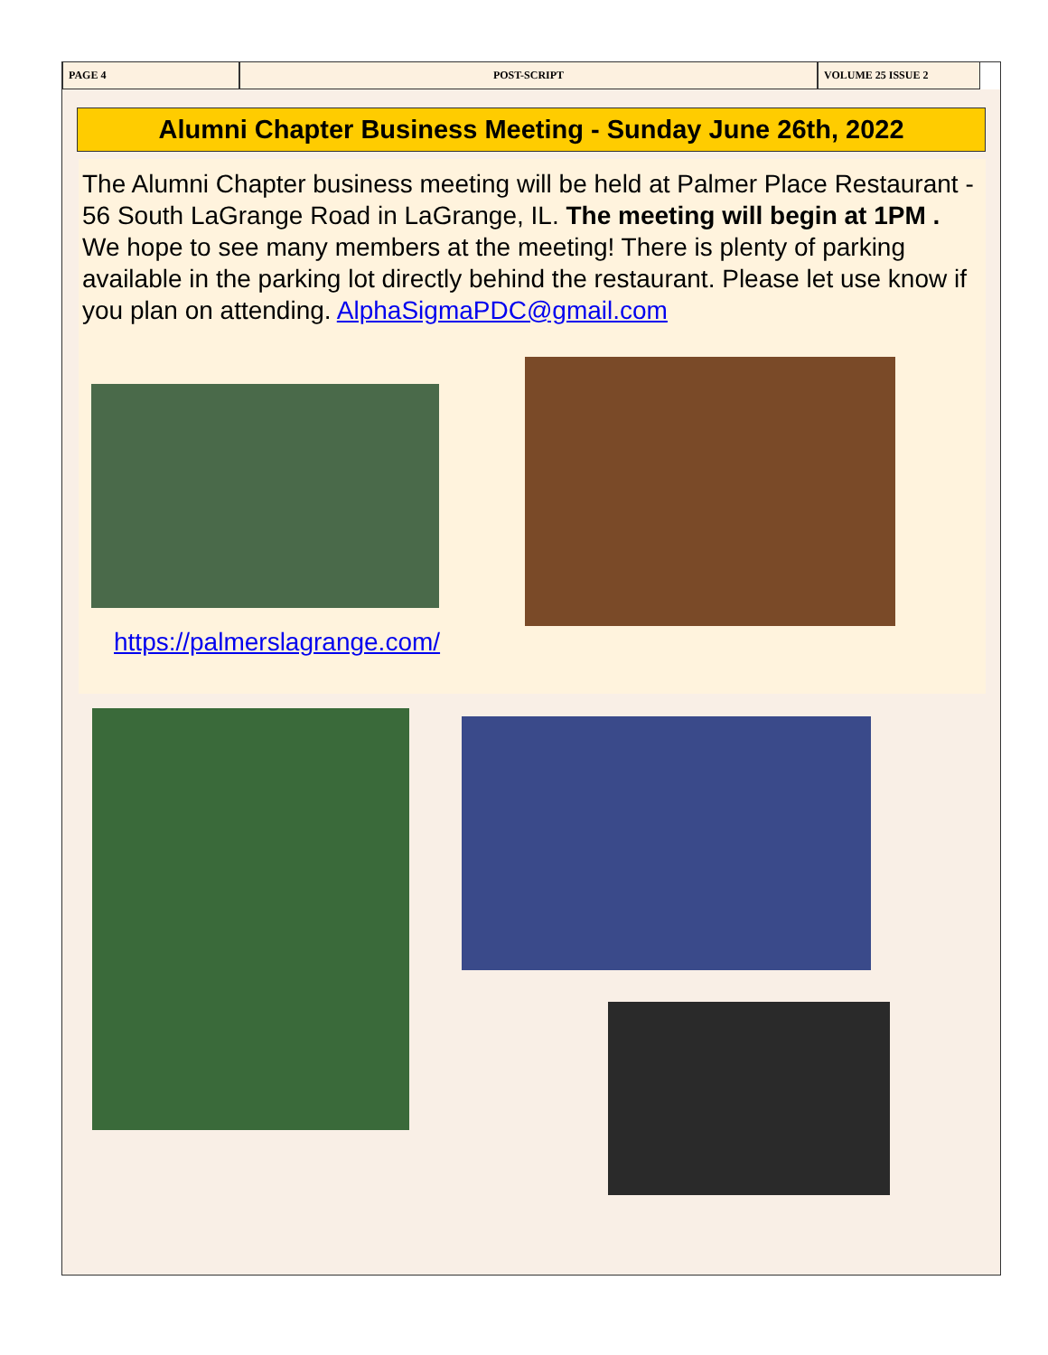PAGE 4 POST-SCRIPT VOLUME 25 ISSUE 2
Alumni Chapter Business Meeting - Sunday June 26th, 2022
The Alumni Chapter business meeting will be held at Palmer Place Restaurant - 56 South LaGrange Road in LaGrange, IL. The meeting will begin at 1PM . We hope to see many members at the meeting! There is plenty of parking available in the parking lot directly behind the restaurant. Please let use know if you plan on attending. AlphaSigmaPDC@gmail.com
https://palmerslagrange.com/